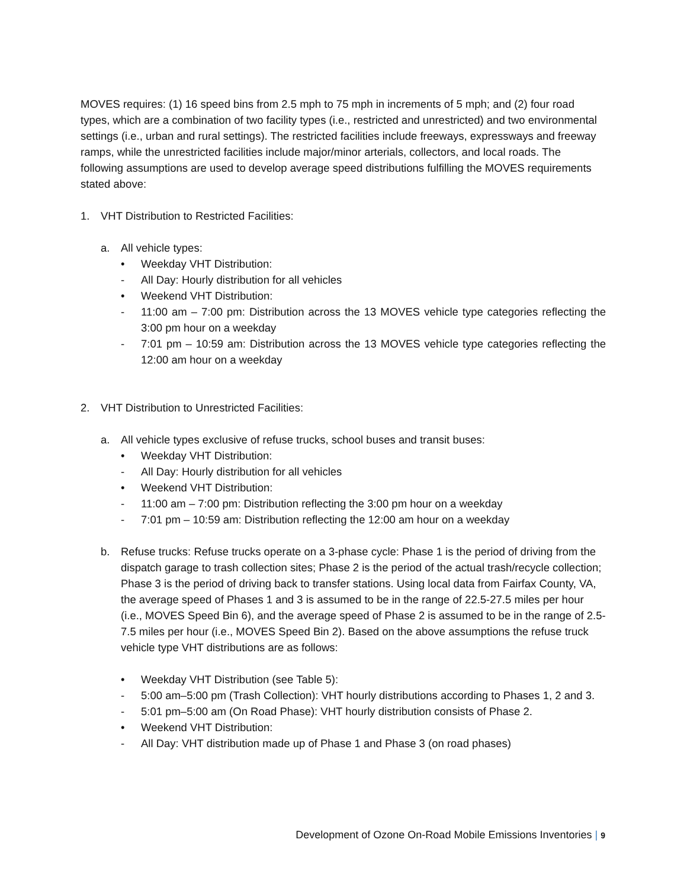MOVES requires: (1) 16 speed bins from 2.5 mph to 75 mph in increments of 5 mph; and (2) four road types, which are a combination of two facility types (i.e., restricted and unrestricted) and two environmental settings (i.e., urban and rural settings). The restricted facilities include freeways, expressways and freeway ramps, while the unrestricted facilities include major/minor arterials, collectors, and local roads. The following assumptions are used to develop average speed distributions fulfilling the MOVES requirements stated above:
1. VHT Distribution to Restricted Facilities:
a. All vehicle types:
• Weekday VHT Distribution:
- All Day: Hourly distribution for all vehicles
• Weekend VHT Distribution:
- 11:00 am – 7:00 pm: Distribution across the 13 MOVES vehicle type categories reflecting the 3:00 pm hour on a weekday
- 7:01 pm – 10:59 am: Distribution across the 13 MOVES vehicle type categories reflecting the 12:00 am hour on a weekday
2. VHT Distribution to Unrestricted Facilities:
a. All vehicle types exclusive of refuse trucks, school buses and transit buses:
• Weekday VHT Distribution:
- All Day: Hourly distribution for all vehicles
• Weekend VHT Distribution:
- 11:00 am – 7:00 pm: Distribution reflecting the 3:00 pm hour on a weekday
- 7:01 pm – 10:59 am: Distribution reflecting the 12:00 am hour on a weekday
b. Refuse trucks: Refuse trucks operate on a 3-phase cycle: Phase 1 is the period of driving from the dispatch garage to trash collection sites; Phase 2 is the period of the actual trash/recycle collection; Phase 3 is the period of driving back to transfer stations. Using local data from Fairfax County, VA, the average speed of Phases 1 and 3 is assumed to be in the range of 22.5-27.5 miles per hour (i.e., MOVES Speed Bin 6), and the average speed of Phase 2 is assumed to be in the range of 2.5-7.5 miles per hour (i.e., MOVES Speed Bin 2). Based on the above assumptions the refuse truck vehicle type VHT distributions are as follows:
• Weekday VHT Distribution (see Table 5):
- 5:00 am–5:00 pm (Trash Collection): VHT hourly distributions according to Phases 1, 2 and 3.
- 5:01 pm–5:00 am (On Road Phase): VHT hourly distribution consists of Phase 2.
• Weekend VHT Distribution:
- All Day: VHT distribution made up of Phase 1 and Phase 3 (on road phases)
Development of Ozone On-Road Mobile Emissions Inventories | 9